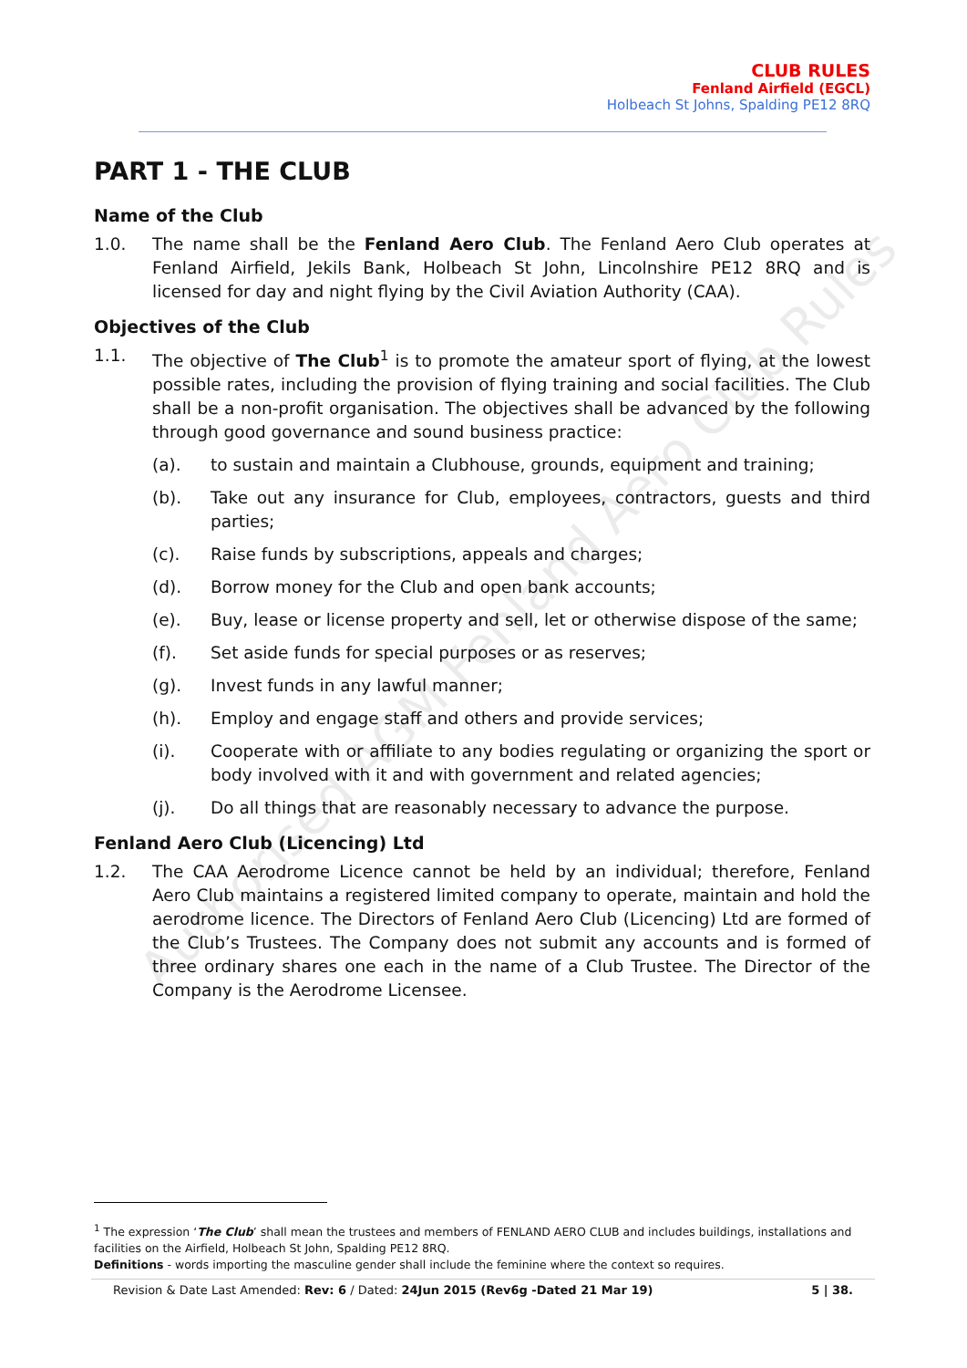CLUB RULES
Fenland Airfield (EGCL)
Holbeach St Johns, Spalding PE12 8RQ
PART 1 - THE CLUB
Name of the Club
1.0. The name shall be the Fenland Aero Club. The Fenland Aero Club operates at Fenland Airfield, Jekils Bank, Holbeach St John, Lincolnshire PE12 8RQ and is licensed for day and night flying by the Civil Aviation Authority (CAA).
Objectives of the Club
1.1. The objective of The Club<sup>1</sup> is to promote the amateur sport of flying, at the lowest possible rates, including the provision of flying training and social facilities. The Club shall be a non-profit organisation. The objectives shall be advanced by the following through good governance and sound business practice:
(a). to sustain and maintain a Clubhouse, grounds, equipment and training;
(b). Take out any insurance for Club, employees, contractors, guests and third parties;
(c). Raise funds by subscriptions, appeals and charges;
(d). Borrow money for the Club and open bank accounts;
(e). Buy, lease or license property and sell, let or otherwise dispose of the same;
(f). Set aside funds for special purposes or as reserves;
(g). Invest funds in any lawful manner;
(h). Employ and engage staff and others and provide services;
(i). Cooperate with or affiliate to any bodies regulating or organizing the sport or body involved with it and with government and related agencies;
(j). Do all things that are reasonably necessary to advance the purpose.
Fenland Aero Club (Licencing) Ltd
1.2. The CAA Aerodrome Licence cannot be held by an individual; therefore, Fenland Aero Club maintains a registered limited company to operate, maintain and hold the aerodrome licence. The Directors of Fenland Aero Club (Licencing) Ltd are formed of the Club’s Trustees. The Company does not submit any accounts and is formed of three ordinary shares one each in the name of a Club Trustee. The Director of the Company is the Aerodrome Licensee.
<sup>1</sup> The expression ‘The Club’ shall mean the trustees and members of FENLAND AERO CLUB and includes buildings, installations and facilities on the Airfield, Holbeach St John, Spalding PE12 8RQ.
Definitions - words importing the masculine gender shall include the feminine where the context so requires.
Revision & Date Last Amended: Rev: 6 / Dated: 24Jun 2015 (Rev6g -Dated 21 Mar 19) 5 | 38.
Authorised AGM Fenland Aero Club Rules